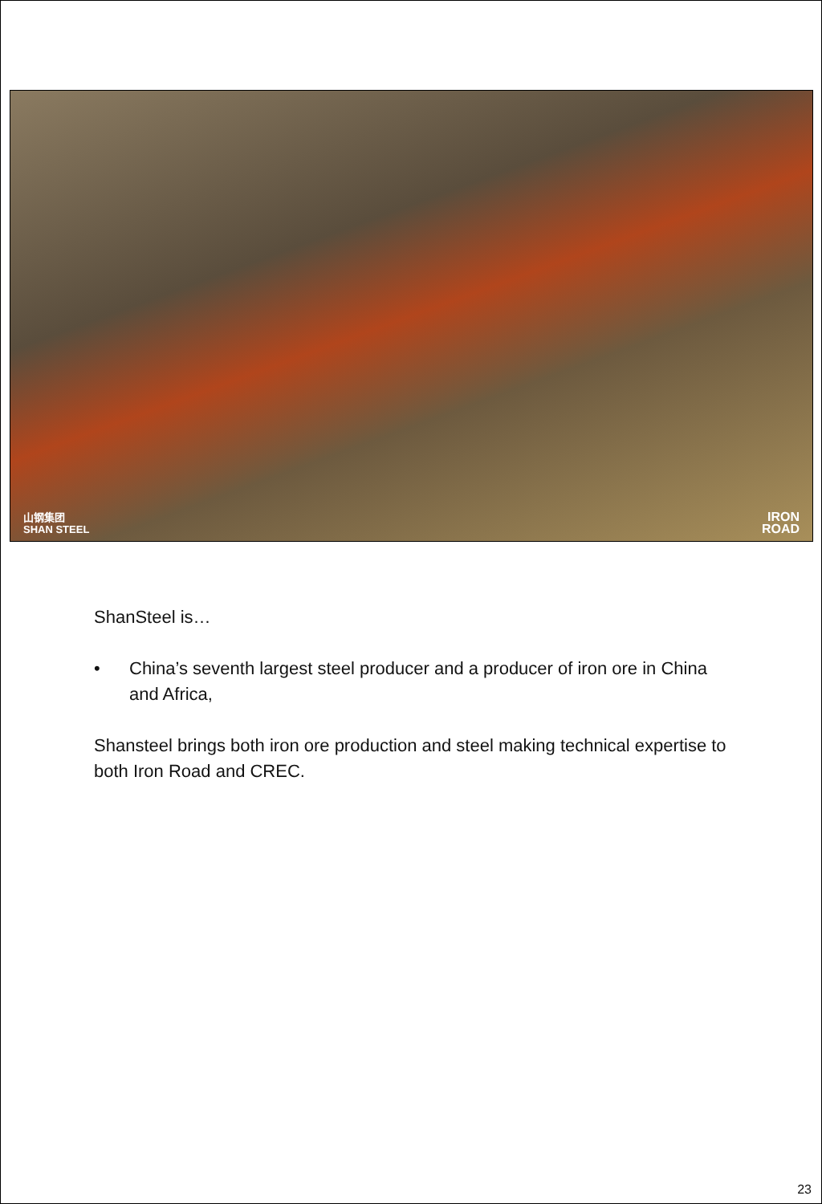山钢集团
SHAN STEEL
IRON
ROAD
ShanSteel is…
• China’s seventh largest steel producer and a producer of iron ore in China and Africa,
Shansteel brings both iron ore production and steel making technical expertise to both Iron Road and CREC.
23